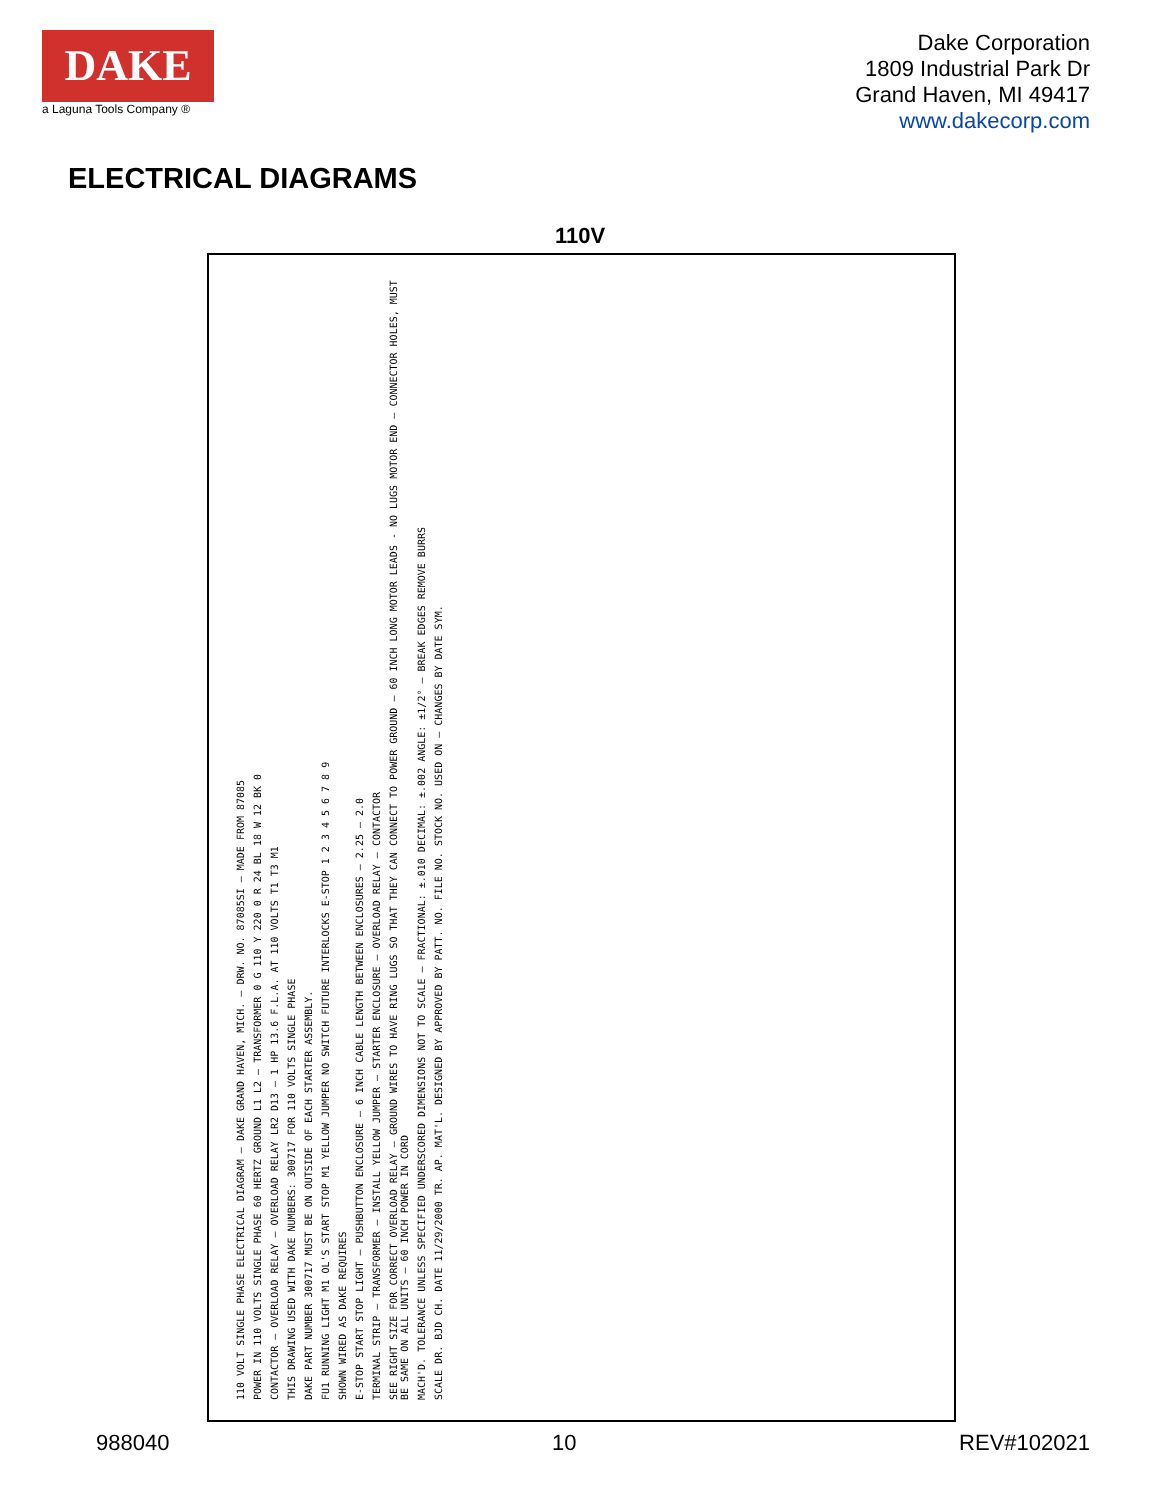DAKE
a Laguna Tools Company ®
Dake Corporation
1809 Industrial Park Dr
Grand Haven, MI 49417
www.dakecorp.com
ELECTRICAL DIAGRAMS
110V
110 VOLT SINGLE PHASE ELECTRICAL DIAGRAM — DAKE GRAND HAVEN, MICH. — DRW. NO. 87085SI — MADE FROM 87085
POWER IN 110 VOLTS SINGLE PHASE 60 HERTZ GROUND L1 L2 — TRANSFORMER 0 G 110 Y 220 0 R 24 BL 18 W 12 BK 0
CONTACTOR — OVERLOAD RELAY — OVERLOAD RELAY LR2 D13 — 1 HP 13.6 F.L.A. AT 110 VOLTS T1 T3 M1
THIS DRAWING USED WITH DAKE NUMBERS: 300717 FOR 110 VOLTS SINGLE PHASE
DAKE PART NUMBER 300717 MUST BE ON OUTSIDE OF EACH STARTER ASSEMBLY.
FU1 RUNNING LIGHT M1 OL'S START STOP M1 YELLOW JUMPER NO SWITCH FUTURE INTERLOCKS E-STOP 1 2 3 4 5 6 7 8 9
SHOWN WIRED AS DAKE REQUIRES
E-STOP START STOP LIGHT — PUSHBUTTON ENCLOSURE — 6 INCH CABLE LENGTH BETWEEN ENCLOSURES — 2.25 — 2.0
TERMINAL STRIP — TRANSFORMER — INSTALL YELLOW JUMPER — STARTER ENCLOSURE — OVERLOAD RELAY — CONTACTOR
SEE RIGHT SIZE FOR CORRECT OVERLOAD RELAY — GROUND WIRES TO HAVE RING LUGS SO THAT THEY CAN CONNECT TO POWER GROUND — 60 INCH LONG MOTOR LEADS - NO LUGS MOTOR END — CONNECTOR HOLES, MUST BE SAME ON ALL UNITS — 60 INCH POWER IN CORD
MACH'D. TOLERANCE UNLESS SPECIFIED UNDERSCORED DIMENSIONS NOT TO SCALE — FRACTIONAL: ±.010 DECIMAL: ±.002 ANGLE: ±1/2° — BREAK EDGES REMOVE BURRS
SCALE DR. BJD CH. DATE 11/29/2000 TR. AP. MAT'L. DESIGNED BY APPROVED BY PATT. NO. FILE NO. STOCK NO. USED ON — CHANGES BY DATE SYM.
988040 10 REV#102021